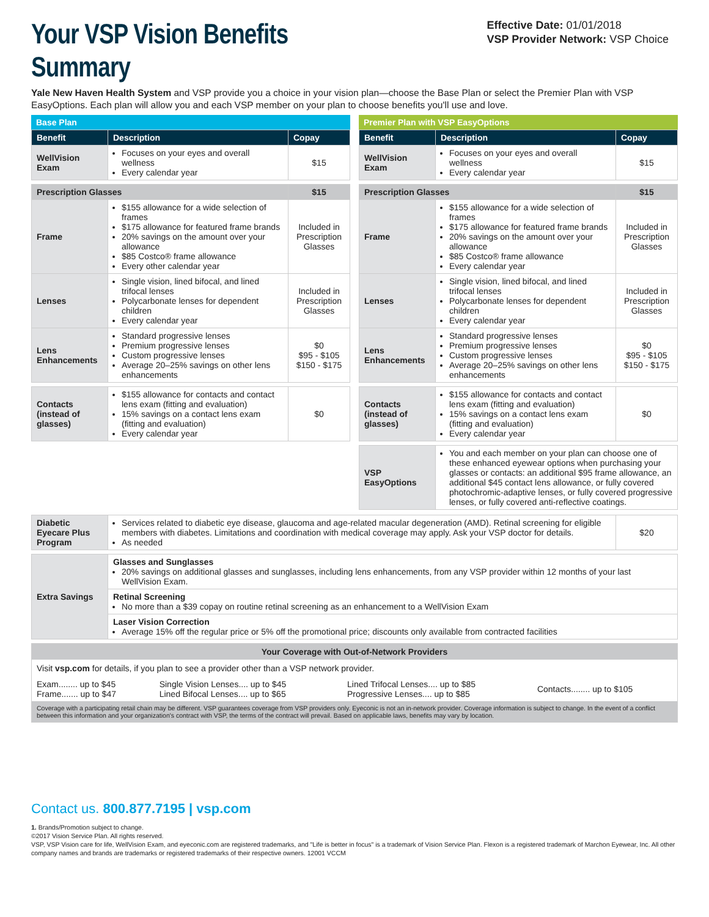Your VSP Vision Benefits Summary
Effective Date: 01/01/2018
VSP Provider Network: VSP Choice
Yale New Haven Health System and VSP provide you a choice in your vision plan—choose the Base Plan or select the Premier Plan with VSP EasyOptions. Each plan will allow you and each VSP member on your plan to choose benefits you'll use and love.
Base Plan
| Benefit | Description | Copay |
| --- | --- | --- |
| WellVision Exam | Focuses on your eyes and overall wellness Every calendar year | $15 |
| Prescription Glasses | | $15 |
| Frame | $155 allowance for a wide selection of frames $175 allowance for featured frame brands 20% savings on the amount over your allowance $85 Costco® frame allowance Every other calendar year | Included in Prescription Glasses |
| Lenses | Single vision, lined bifocal, and lined trifocal lenses Polycarbonate lenses for dependent children Every calendar year | Included in Prescription Glasses |
| Lens Enhancements | Standard progressive lenses Premium progressive lenses Custom progressive lenses Average 20–25% savings on other lens enhancements | $0 $95 - $105 $150 - $175 |
| Contacts (instead of glasses) | $155 allowance for contacts and contact lens exam (fitting and evaluation) 15% savings on a contact lens exam (fitting and evaluation) Every calendar year | $0 |
Premier Plan with VSP EasyOptions
| Benefit | Description | Copay |
| --- | --- | --- |
| WellVision Exam | Focuses on your eyes and overall wellness Every calendar year | $15 |
| Prescription Glasses | | $15 |
| Frame | $155 allowance for a wide selection of frames $175 allowance for featured frame brands 20% savings on the amount over your allowance $85 Costco® frame allowance Every calendar year | Included in Prescription Glasses |
| Lenses | Single vision, lined bifocal, and lined trifocal lenses Polycarbonate lenses for dependent children Every calendar year | Included in Prescription Glasses |
| Lens Enhancements | Standard progressive lenses Premium progressive lenses Custom progressive lenses Average 20–25% savings on other lens enhancements | $0 $95 - $105 $150 - $175 |
| Contacts (instead of glasses) | $155 allowance for contacts and contact lens exam (fitting and evaluation) 15% savings on a contact lens exam (fitting and evaluation) Every calendar year | $0 |
| VSP EasyOptions | You and each member on your plan can choose one of these enhanced eyewear options when purchasing your glasses or contacts: an additional $95 frame allowance, an additional $45 contact lens allowance, or fully covered photochromic-adaptive lenses, or fully covered progressive lenses, or fully covered anti-reflective coatings. | |
| Diabetic Eyecare Plus Program | Services related to diabetic eye disease, glaucoma and age-related macular degeneration (AMD). Retinal screening for eligible members with diabetes. Limitations and coordination with medical coverage may apply. Ask your VSP doctor for details. As needed | $20 |
| Extra Savings | Glasses and Sunglasses 20% savings on additional glasses and sunglasses, including lens enhancements, from any VSP provider within 12 months of your last WellVision Exam. |
| | Retinal Screening No more than a $39 copay on routine retinal screening as an enhancement to a WellVision Exam |
| | Laser Vision Correction Average 15% off the regular price or 5% off the promotional price; discounts only available from contracted facilities |
Your Coverage with Out-of-Network Providers
Visit vsp.com for details, if you plan to see a provider other than a VSP network provider.
| Exam........ up to $45 Frame....... up to $47 | Single Vision Lenses.... up to $45 Lined Bifocal Lenses.... up to $65 | Lined Trifocal Lenses.... up to $85 Progressive Lenses.... up to $85 | Contacts........ up to $105 |
Coverage with a participating retail chain may be different. VSP guarantees coverage from VSP providers only. Eyeconic is not an in-network provider. Coverage information is subject to change. In the event of a conflict between this information and your organization's contract with VSP, the terms of the contract will prevail. Based on applicable laws, benefits may vary by location.
Contact us. 800.877.7195 | vsp.com
1. Brands/Promotion subject to change.
©2017 Vision Service Plan. All rights reserved.
VSP, VSP Vision care for life, WellVision Exam, and eyeconic.com are registered trademarks, and "Life is better in focus" is a trademark of Vision Service Plan. Flexon is a registered trademark of Marchon Eyewear, Inc. All other company names and brands are trademarks or registered trademarks of their respective owners. 12001 VCCM